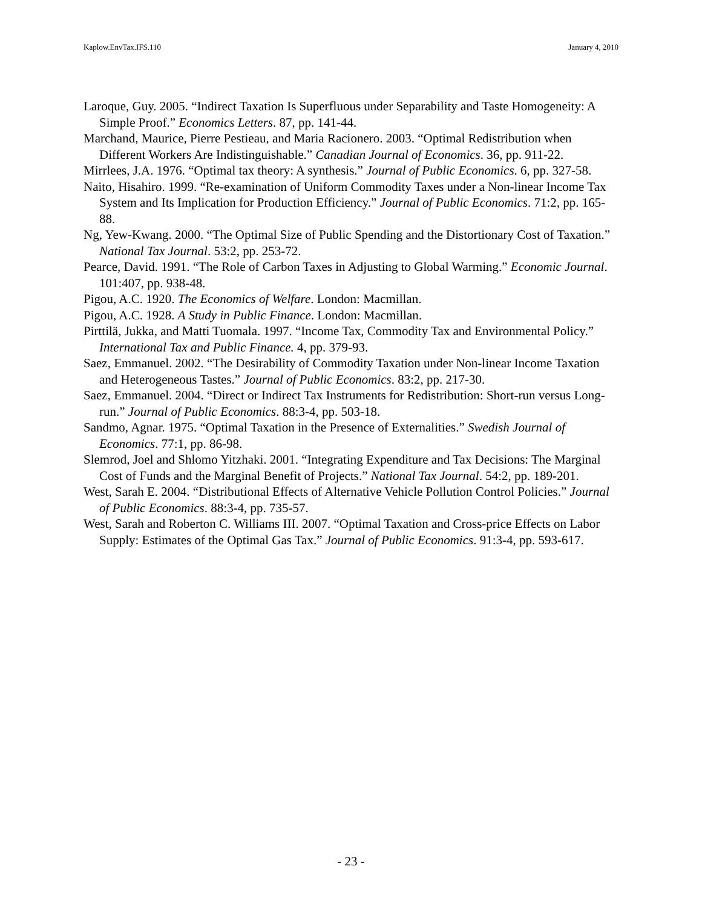Kaplow.EnvTax.IFS.110 January 4, 2010
Laroque, Guy. 2005. “Indirect Taxation Is Superfluous under Separability and Taste Homogeneity: A Simple Proof.” Economics Letters. 87, pp. 141-44.
Marchand, Maurice, Pierre Pestieau, and Maria Racionero. 2003. “Optimal Redistribution when Different Workers Are Indistinguishable.” Canadian Journal of Economics. 36, pp. 911-22.
Mirrlees, J.A. 1976. “Optimal tax theory: A synthesis.” Journal of Public Economics. 6, pp. 327-58.
Naito, Hisahiro. 1999. “Re-examination of Uniform Commodity Taxes under a Non-linear Income Tax System and Its Implication for Production Efficiency.” Journal of Public Economics. 71:2, pp. 165-88.
Ng, Yew-Kwang. 2000. “The Optimal Size of Public Spending and the Distortionary Cost of Taxation.” National Tax Journal. 53:2, pp. 253-72.
Pearce, David. 1991. “The Role of Carbon Taxes in Adjusting to Global Warming.” Economic Journal. 101:407, pp. 938-48.
Pigou, A.C. 1920. The Economics of Welfare. London: Macmillan.
Pigou, A.C. 1928. A Study in Public Finance. London: Macmillan.
Pirttilä, Jukka, and Matti Tuomala. 1997. “Income Tax, Commodity Tax and Environmental Policy.” International Tax and Public Finance. 4, pp. 379-93.
Saez, Emmanuel. 2002. “The Desirability of Commodity Taxation under Non-linear Income Taxation and Heterogeneous Tastes.” Journal of Public Economics. 83:2, pp. 217-30.
Saez, Emmanuel. 2004. “Direct or Indirect Tax Instruments for Redistribution: Short-run versus Long-run.” Journal of Public Economics. 88:3-4, pp. 503-18.
Sandmo, Agnar. 1975. “Optimal Taxation in the Presence of Externalities.” Swedish Journal of Economics. 77:1, pp. 86-98.
Slemrod, Joel and Shlomo Yitzhaki. 2001. “Integrating Expenditure and Tax Decisions: The Marginal Cost of Funds and the Marginal Benefit of Projects.” National Tax Journal. 54:2, pp. 189-201.
West, Sarah E. 2004. “Distributional Effects of Alternative Vehicle Pollution Control Policies.” Journal of Public Economics. 88:3-4, pp. 735-57.
West, Sarah and Roberton C. Williams III. 2007. “Optimal Taxation and Cross-price Effects on Labor Supply: Estimates of the Optimal Gas Tax.” Journal of Public Economics. 91:3-4, pp. 593-617.
- 23 -